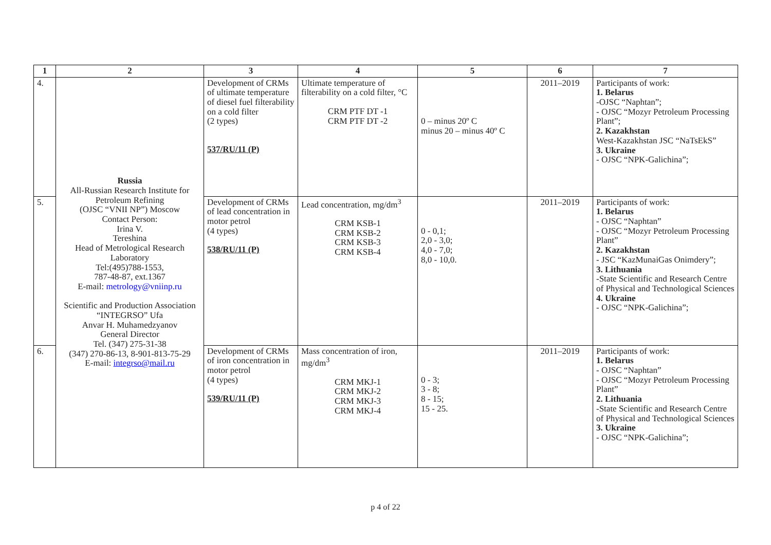| 1 | 2 | 3 | 4 | 5 | 6 | 7 |
| --- | --- | --- | --- | --- | --- | --- |
| 4. | Russia All-Russian Research Institute for Petroleum Refining (OJSC “VNII NP”) Moscow Contact Person: Irina V. Tereshina Head of Metrological Research Laboratory Tel:(495)788-1553, 787-48-87, ext.1367 E-mail: metrology@vniinp.ru Scientific and Production Association “INTEGRSO” Ufa Anvar H. Muhamedzyanov General Director Tel. (347) 275-31-38 (347) 270-86-13, 8-901-813-75-29 E-mail: integrso@mail.ru | Development of CRMs of ultimate temperature of diesel fuel filterability on a cold filter (2 types) 537/RU/11 (P) | Ultimate temperature of filterability on a cold filter, °C CRM PTF DT -1 CRM PTF DT -2 | 0 – minus 20º C minus 20 – minus 40º C | 2011–2019 | Participants of work: 1. Belarus -OJSC “Naphtan”; - OJSC “Mozyr Petroleum Processing Plant”; 2. Kazakhstan West-Kazakhstan JSC “NaTsEkS” 3. Ukraine - OJSC “NPK-Galichina”; |
| 5. | | Development of CRMs of lead concentration in motor petrol (4 types) 538/RU/11 (P) | Lead concentration, mg/dm<sup>3</sup> CRM KSB-1 CRM KSB-2 CRM KSB-3 CRM KSB-4 | 0 - 0,1; 2,0 - 3,0; 4,0 - 7,0; 8,0 - 10,0. | 2011–2019 | Participants of work: 1. Belarus - OJSC “Naphtan” - OJSC “Mozyr Petroleum Processing Plant” 2. Kazakhstan - JSC “KazMunaiGas Onimdery”; 3. Lithuania -State Scientific and Research Centre of Physical and Technological Sciences 4. Ukraine - OJSC “NPK-Galichina”; |
| 6. | | Development of CRMs of iron concentration in motor petrol (4 types) 539/RU/11 (P) | Mass concentration of iron, mg/dm<sup>3</sup> CRM MKJ-1 CRM MKJ-2 CRM MKJ-3 CRM MKJ-4 | 0 - 3; 3 - 8; 8 - 15; 15 - 25. | 2011–2019 | Participants of work: 1. Belarus - OJSC “Naphtan” - OJSC “Mozyr Petroleum Processing Plant” 2. Lithuania -State Scientific and Research Centre of Physical and Technological Sciences 3. Ukraine - OJSC “NPK-Galichina”; |
p 4 of 22